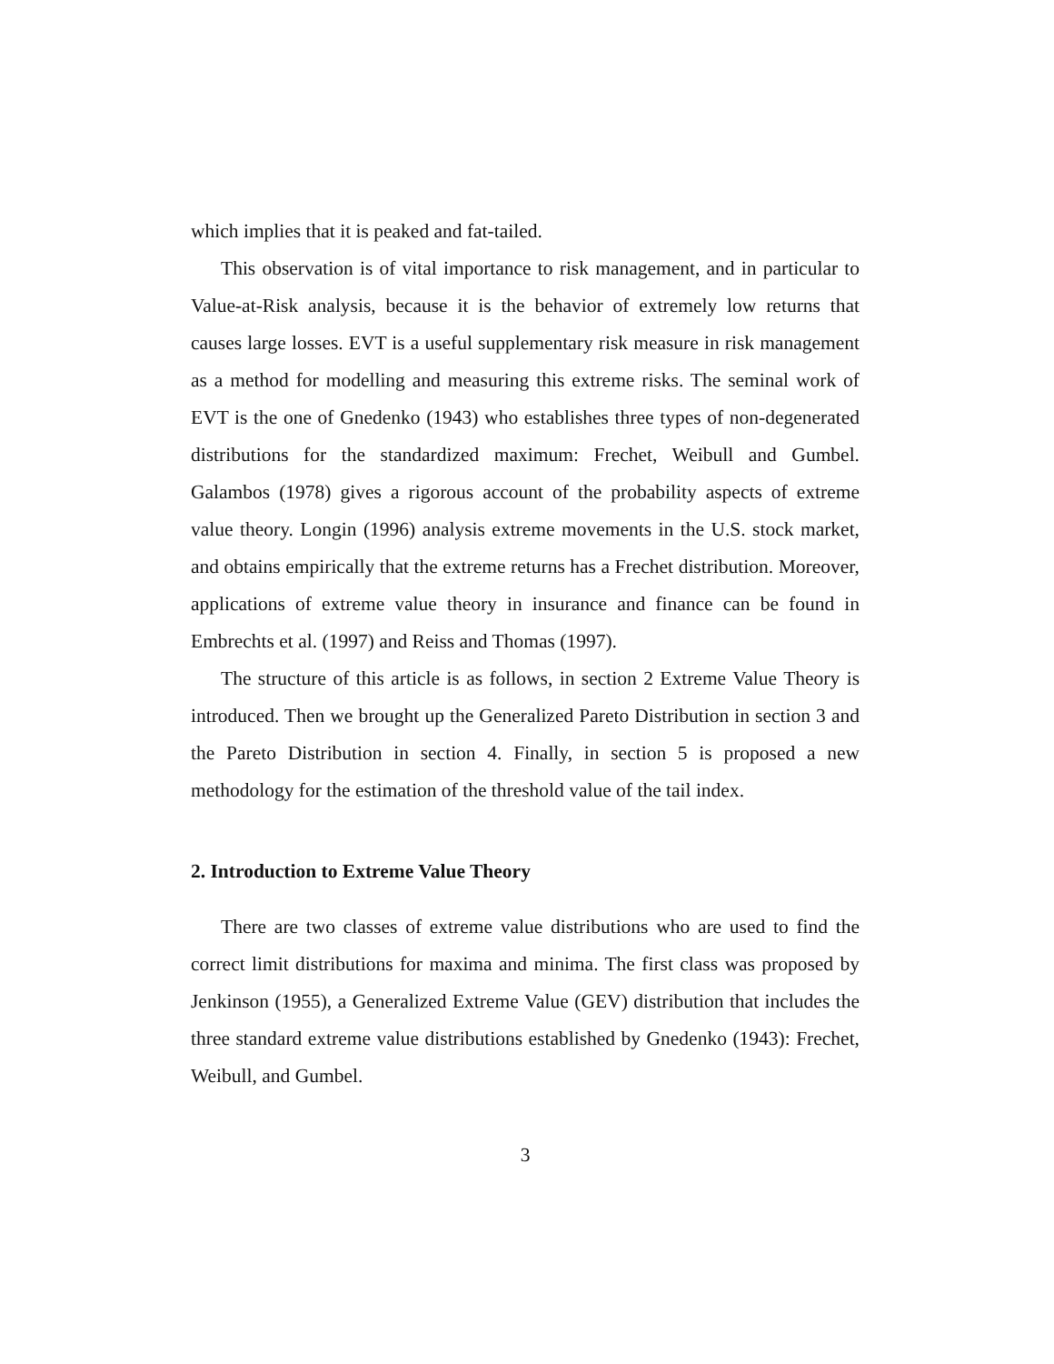which implies that it is peaked and fat-tailed.
This observation is of vital importance to risk management, and in particular to Value-at-Risk analysis, because it is the behavior of extremely low returns that causes large losses. EVT is a useful supplementary risk measure in risk management as a method for modelling and measuring this extreme risks. The seminal work of EVT is the one of Gnedenko (1943) who establishes three types of non-degenerated distributions for the standardized maximum: Frechet, Weibull and Gumbel. Galambos (1978) gives a rigorous account of the probability aspects of extreme value theory. Longin (1996) analysis extreme movements in the U.S. stock market, and obtains empirically that the extreme returns has a Frechet distribution. Moreover, applications of extreme value theory in insurance and finance can be found in Embrechts et al. (1997) and Reiss and Thomas (1997).
The structure of this article is as follows, in section 2 Extreme Value Theory is introduced. Then we brought up the Generalized Pareto Distribution in section 3 and the Pareto Distribution in section 4. Finally, in section 5 is proposed a new methodology for the estimation of the threshold value of the tail index.
2. Introduction to Extreme Value Theory
There are two classes of extreme value distributions who are used to find the correct limit distributions for maxima and minima. The first class was proposed by Jenkinson (1955), a Generalized Extreme Value (GEV) distribution that includes the three standard extreme value distributions established by Gnedenko (1943): Frechet, Weibull, and Gumbel.
3